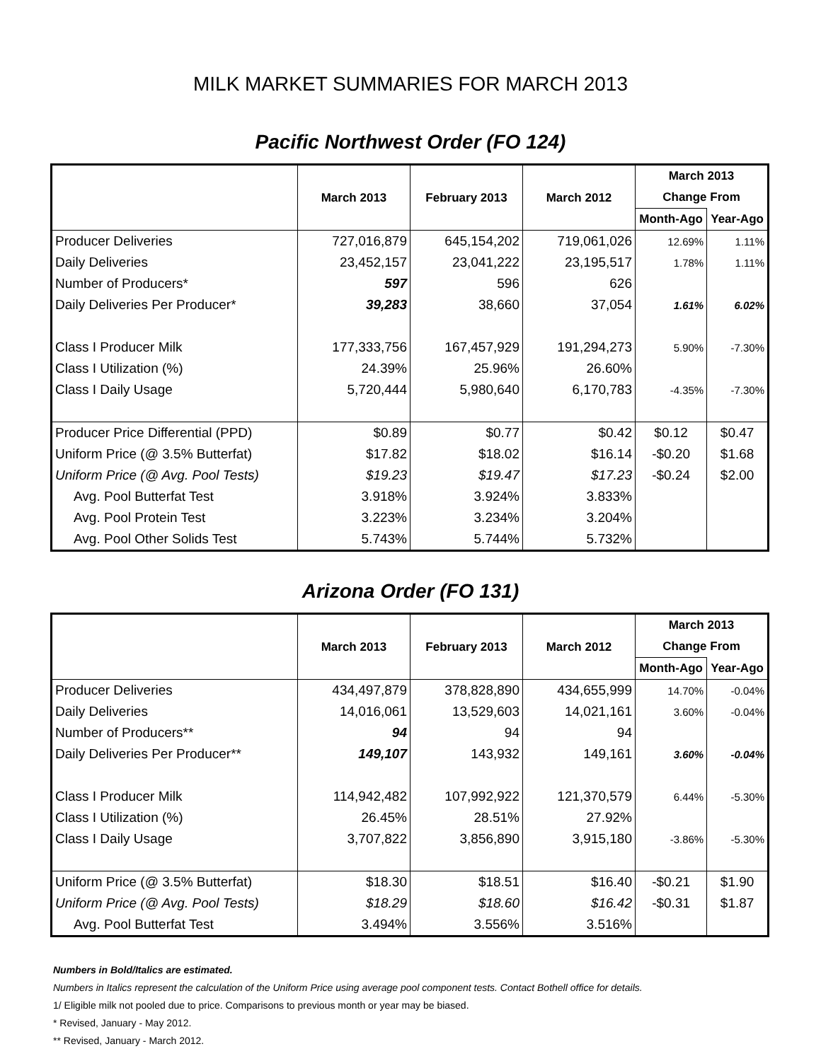MILK MARKET SUMMARIES FOR MARCH 2013
Pacific Northwest Order (FO 124)
| | March 2013 | February 2013 | March 2012 | March 2013 | |
| --- | --- | --- | --- | --- | --- |
| | | | | Change From | |
| | | | | Month-Ago | Year-Ago |
| Producer Deliveries | 727,016,879 | 645,154,202 | 719,061,026 | 12.69% | 1.11% |
| Daily Deliveries | 23,452,157 | 23,041,222 | 23,195,517 | 1.78% | 1.11% |
| Number of Producers* | 597 | 596 | 626 | | |
| Daily Deliveries Per Producer* | 39,283 | 38,660 | 37,054 | 1.61% | 6.02% |
| Class I Producer Milk | 177,333,756 | 167,457,929 | 191,294,273 | 5.90% | -7.30% |
| Class I Utilization (%) | 24.39% | 25.96% | 26.60% | | |
| Class I Daily Usage | 5,720,444 | 5,980,640 | 6,170,783 | -4.35% | -7.30% |
| Producer Price Differential (PPD) | $0.89 | $0.77 | $0.42 | $0.12 | $0.47 |
| Uniform Price (@ 3.5% Butterfat) | $17.82 | $18.02 | $16.14 | -$0.20 | $1.68 |
| Uniform Price (@ Avg. Pool Tests) | $19.23 | $19.47 | $17.23 | -$0.24 | $2.00 |
| Avg. Pool Butterfat Test | 3.918% | 3.924% | 3.833% | | |
| Avg. Pool Protein Test | 3.223% | 3.234% | 3.204% | | |
| Avg. Pool Other Solids Test | 5.743% | 5.744% | 5.732% | | |
Arizona Order (FO 131)
| | March 2013 | February 2013 | March 2012 | March 2013 | |
| --- | --- | --- | --- | --- | --- |
| | | | | Change From | |
| | | | | Month-Ago | Year-Ago |
| Producer Deliveries | 434,497,879 | 378,828,890 | 434,655,999 | 14.70% | -0.04% |
| Daily Deliveries | 14,016,061 | 13,529,603 | 14,021,161 | 3.60% | -0.04% |
| Number of Producers** | 94 | 94 | 94 | | |
| Daily Deliveries Per Producer** | 149,107 | 143,932 | 149,161 | 3.60% | -0.04% |
| Class I Producer Milk | 114,942,482 | 107,992,922 | 121,370,579 | 6.44% | -5.30% |
| Class I Utilization (%) | 26.45% | 28.51% | 27.92% | | |
| Class I Daily Usage | 3,707,822 | 3,856,890 | 3,915,180 | -3.86% | -5.30% |
| Uniform Price (@ 3.5% Butterfat) | $18.30 | $18.51 | $16.40 | -$0.21 | $1.90 |
| Uniform Price (@ Avg. Pool Tests) | $18.29 | $18.60 | $16.42 | -$0.31 | $1.87 |
| Avg. Pool Butterfat Test | 3.494% | 3.556% | 3.516% | | |
Numbers in Bold/Italics are estimated.
Numbers in Italics represent the calculation of the Uniform Price using average pool component tests. Contact Bothell office for details.
1/ Eligible milk not pooled due to price. Comparisons to previous month or year may be biased.
* Revised, January - May 2012.
** Revised, January - March 2012.